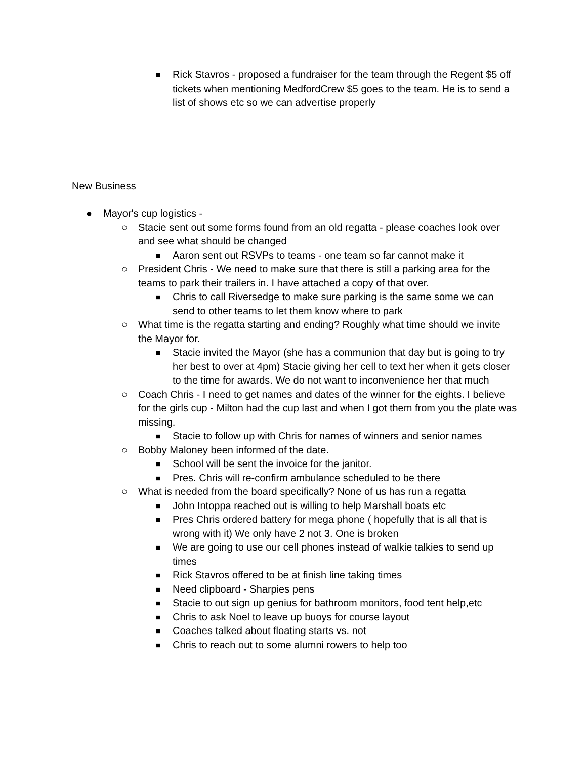■ Rick Stavros - proposed a fundraiser for the team through the Regent $5 off tickets when mentioning MedfordCrew $5 goes to the team. He is to send a list of shows etc so we can advertise properly
New Business
● Mayor's cup logistics -
○ Stacie sent out some forms found from an old regatta - please coaches look over and see what should be changed
■ Aaron sent out RSVPs to teams - one team so far cannot make it
○ President Chris - We need to make sure that there is still a parking area for the teams to park their trailers in. I have attached a copy of that over.
■ Chris to call Riversedge to make sure parking is the same some we can send to other teams to let them know where to park
○ What time is the regatta starting and ending? Roughly what time should we invite the Mayor for.
■ Stacie invited the Mayor (she has a communion that day but is going to try her best to over at 4pm) Stacie giving her cell to text her when it gets closer to the time for awards. We do not want to inconvenience her that much
○ Coach Chris - I need to get names and dates of the winner for the eights. I believe for the girls cup - Milton had the cup last and when I got them from you the plate was missing.
■ Stacie to follow up with Chris for names of winners and senior names
○ Bobby Maloney been informed of the date.
■ School will be sent the invoice for the janitor.
■ Pres. Chris will re-confirm ambulance scheduled to be there
○ What is needed from the board specifically? None of us has run a regatta
■ John Intoppa reached out is willing to help Marshall boats etc
■ Pres Chris ordered battery for mega phone ( hopefully that is all that is wrong with it) We only have 2 not 3. One is broken
■ We are going to use our cell phones instead of walkie talkies to send up times
■ Rick Stavros offered to be at finish line taking times
■ Need clipboard - Sharpies pens
■ Stacie to out sign up genius for bathroom monitors, food tent help,etc
■ Chris to ask Noel to leave up buoys for course layout
■ Coaches talked about floating starts vs. not
■ Chris to reach out to some alumni rowers to help too